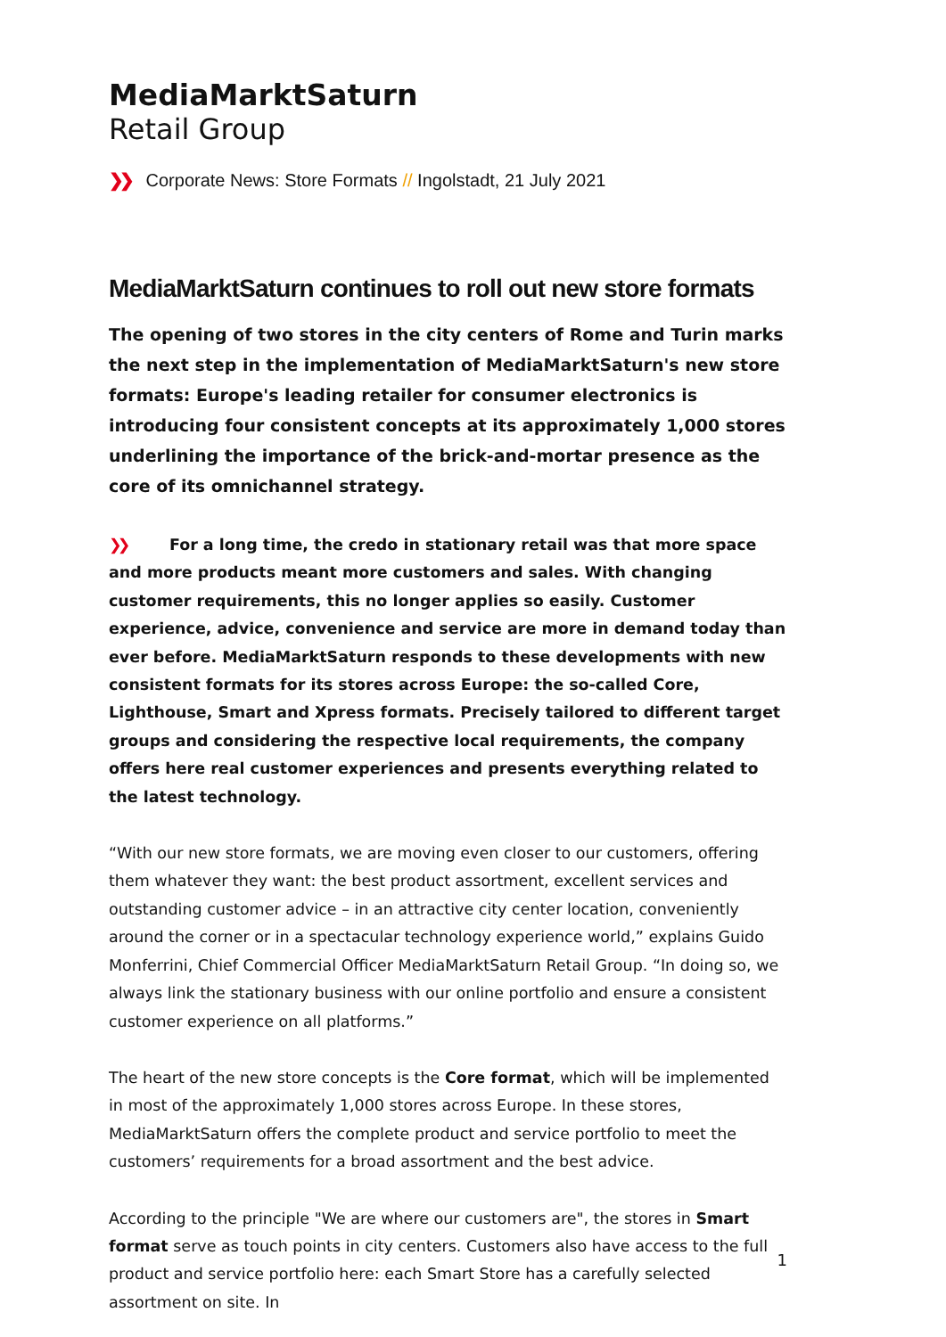MediaMarktSaturn
Retail Group
❯❯ Corporate News: Store Formats // Ingolstadt, 21 July 2021
MediaMarktSaturn continues to roll out new store formats
The opening of two stores in the city centers of Rome and Turin marks the next step in the implementation of MediaMarktSaturn's new store formats: Europe's leading retailer for consumer electronics is introducing four consistent concepts at its approximately 1,000 stores underlining the importance of the brick-and-mortar presence as the core of its omnichannel strategy.
❯❯ For a long time, the credo in stationary retail was that more space and more products meant more customers and sales. With changing customer requirements, this no longer applies so easily. Customer experience, advice, convenience and service are more in demand today than ever before. MediaMarktSaturn responds to these developments with new consistent formats for its stores across Europe: the so-called Core, Lighthouse, Smart and Xpress formats. Precisely tailored to different target groups and considering the respective local requirements, the company offers here real customer experiences and presents everything related to the latest technology.
“With our new store formats, we are moving even closer to our customers, offering them whatever they want: the best product assortment, excellent services and outstanding customer advice – in an attractive city center location, conveniently around the corner or in a spectacular technology experience world,” explains Guido Monferrini, Chief Commercial Officer MediaMarktSaturn Retail Group. “In doing so, we always link the stationary business with our online portfolio and ensure a consistent customer experience on all platforms.”
The heart of the new store concepts is the Core format, which will be implemented in most of the approximately 1,000 stores across Europe. In these stores, MediaMarktSaturn offers the complete product and service portfolio to meet the customers’ requirements for a broad assortment and the best advice.
According to the principle "We are where our customers are", the stores in Smart format serve as touch points in city centers. Customers also have access to the full product and service portfolio here: each Smart Store has a carefully selected assortment on site. In
1